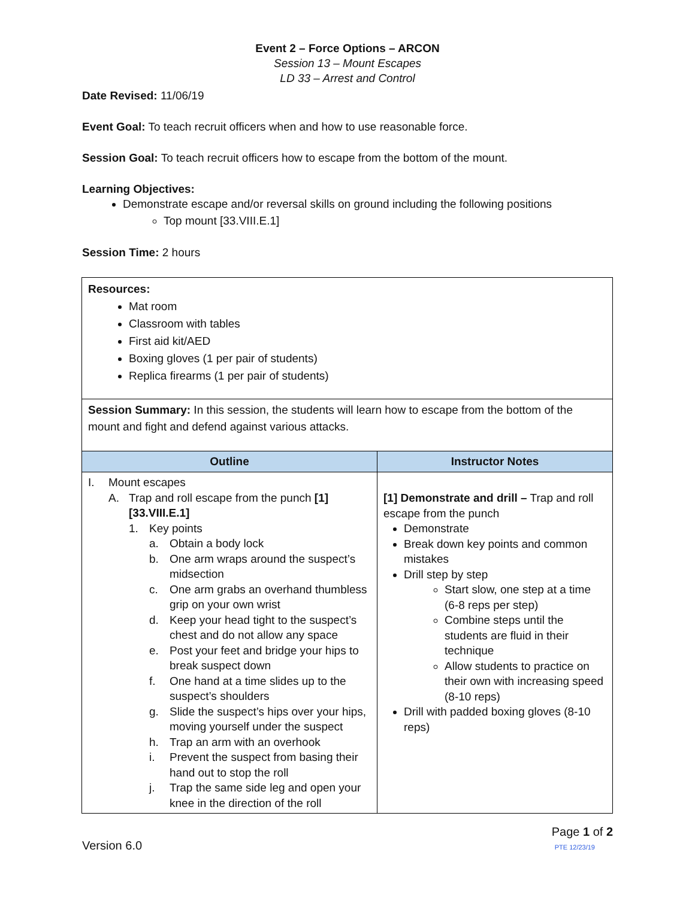Event 2 – Force Options – ARCON
Session 13 – Mount Escapes
LD 33 – Arrest and Control
Date Revised: 11/06/19
Event Goal: To teach recruit officers when and how to use reasonable force.
Session Goal: To teach recruit officers how to escape from the bottom of the mount.
Learning Objectives:
Demonstrate escape and/or reversal skills on ground including the following positions
Top mount [33.VIII.E.1]
Session Time: 2 hours
| Resources: Mat room Classroom with tables First aid kit/AED Boxing gloves (1 per pair of students) Replica firearms (1 per pair of students) | |
| Session Summary: In this session, the students will learn how to escape from the bottom of the mount and fight and defend against various attacks. | |
| Outline | Instructor Notes |
| I. Mount escapes A. Trap and roll escape from the punch [1] [33.VIII.E.1] 1. Key points a. Obtain a body lock b. One arm wraps around the suspect’s midsection c. One arm grabs an overhand thumbless grip on your own wrist d. Keep your head tight to the suspect’s chest and do not allow any space e. Post your feet and bridge your hips to break suspect down f. One hand at a time slides up to the suspect’s shoulders g. Slide the suspect’s hips over your hips, moving yourself under the suspect h. Trap an arm with an overhook i. Prevent the suspect from basing their hand out to stop the roll j. Trap the same side leg and open your knee in the direction of the roll | [1] Demonstrate and drill – Trap and roll escape from the punch Demonstrate Break down key points and common mistakes Drill step by step Start slow, one step at a time (6-8 reps per step) Combine steps until the students are fluid in their technique Allow students to practice on their own with increasing speed (8-10 reps) Drill with padded boxing gloves (8-10 reps) |
Version 6.0 Page 1 of 2
PTE 12/23/19